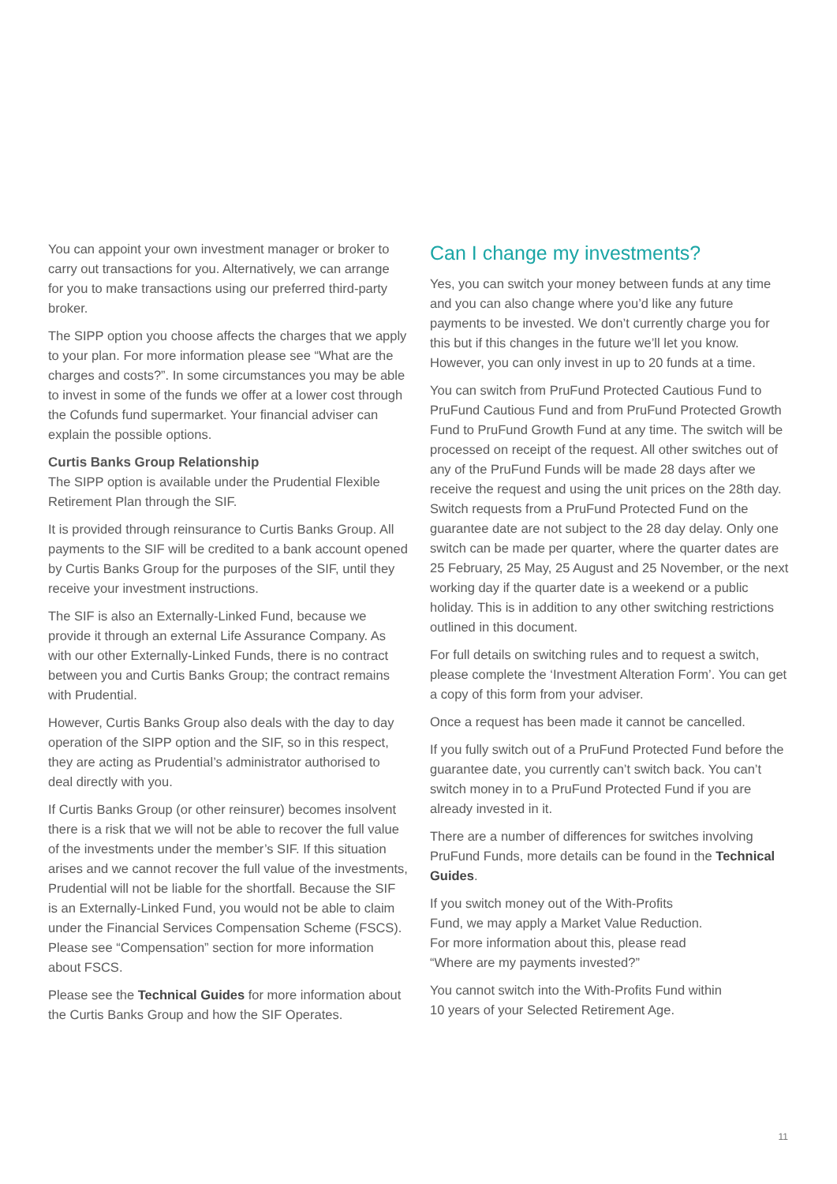You can appoint your own investment manager or broker to carry out transactions for you. Alternatively, we can arrange for you to make transactions using our preferred third-party broker.
The SIPP option you choose affects the charges that we apply to your plan. For more information please see “What are the charges and costs?”. In some circumstances you may be able to invest in some of the funds we offer at a lower cost through the Cofunds fund supermarket. Your financial adviser can explain the possible options.
Curtis Banks Group Relationship
The SIPP option is available under the Prudential Flexible Retirement Plan through the SIF.
It is provided through reinsurance to Curtis Banks Group. All payments to the SIF will be credited to a bank account opened by Curtis Banks Group for the purposes of the SIF, until they receive your investment instructions.
The SIF is also an Externally-Linked Fund, because we provide it through an external Life Assurance Company. As with our other Externally-Linked Funds, there is no contract between you and Curtis Banks Group; the contract remains with Prudential.
However, Curtis Banks Group also deals with the day to day operation of the SIPP option and the SIF, so in this respect, they are acting as Prudential’s administrator authorised to deal directly with you.
If Curtis Banks Group (or other reinsurer) becomes insolvent there is a risk that we will not be able to recover the full value of the investments under the member’s SIF. If this situation arises and we cannot recover the full value of the investments, Prudential will not be liable for the shortfall. Because the SIF is an Externally-Linked Fund, you would not be able to claim under the Financial Services Compensation Scheme (FSCS). Please see “Compensation” section for more information about FSCS.
Please see the Technical Guides for more information about the Curtis Banks Group and how the SIF Operates.
Can I change my investments?
Yes, you can switch your money between funds at any time and you can also change where you’d like any future payments to be invested. We don’t currently charge you for this but if this changes in the future we’ll let you know. However, you can only invest in up to 20 funds at a time.
You can switch from PruFund Protected Cautious Fund to PruFund Cautious Fund and from PruFund Protected Growth Fund to PruFund Growth Fund at any time. The switch will be processed on receipt of the request. All other switches out of any of the PruFund Funds will be made 28 days after we receive the request and using the unit prices on the 28th day. Switch requests from a PruFund Protected Fund on the guarantee date are not subject to the 28 day delay. Only one switch can be made per quarter, where the quarter dates are 25 February, 25 May, 25 August and 25 November, or the next working day if the quarter date is a weekend or a public holiday. This is in addition to any other switching restrictions outlined in this document.
For full details on switching rules and to request a switch, please complete the ‘Investment Alteration Form’. You can get a copy of this form from your adviser.
Once a request has been made it cannot be cancelled.
If you fully switch out of a PruFund Protected Fund before the guarantee date, you currently can’t switch back. You can’t switch money in to a PruFund Protected Fund if you are already invested in it.
There are a number of differences for switches involving PruFund Funds, more details can be found in the Technical Guides.
If you switch money out of the With-Profits
Fund, we may apply a Market Value Reduction.
For more information about this, please read
“Where are my payments invested?”
You cannot switch into the With-Profits Fund within
10 years of your Selected Retirement Age.
11